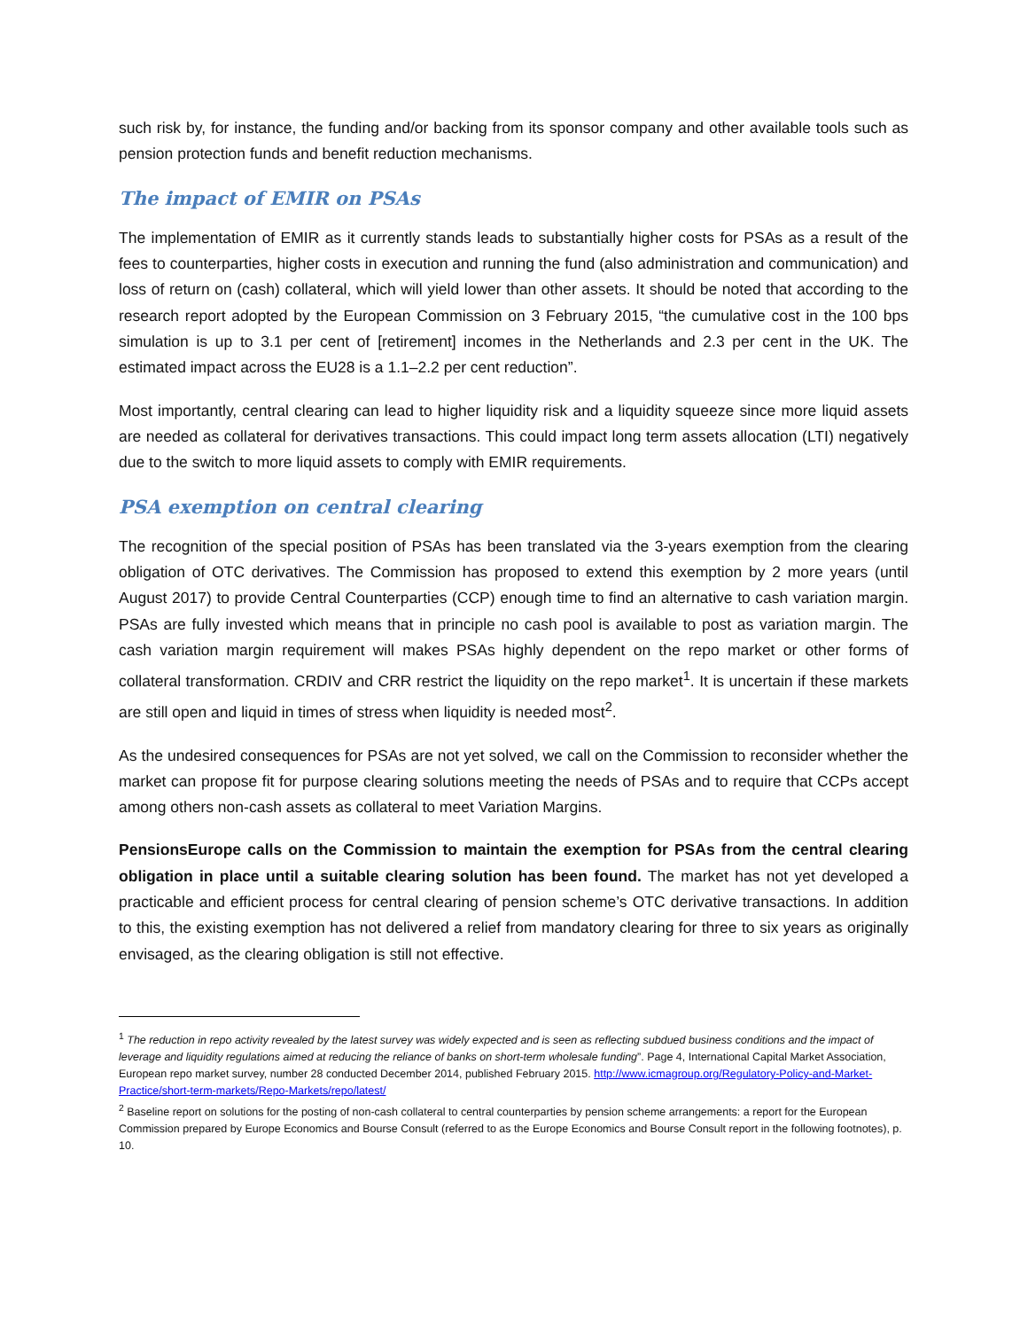such risk by, for instance, the funding and/or backing from its sponsor company and other available tools such as pension protection funds and benefit reduction mechanisms.
The impact of EMIR on PSAs
The implementation of EMIR as it currently stands leads to substantially higher costs for PSAs as a result of the fees to counterparties, higher costs in execution and running the fund (also administration and communication) and loss of return on (cash) collateral, which will yield lower than other assets. It should be noted that according to the research report adopted by the European Commission on 3 February 2015, “the cumulative cost in the 100 bps simulation is up to 3.1 per cent of [retirement] incomes in the Netherlands and 2.3 per cent in the UK. The estimated impact across the EU28 is a 1.1–2.2 per cent reduction”.
Most importantly, central clearing can lead to higher liquidity risk and a liquidity squeeze since more liquid assets are needed as collateral for derivatives transactions. This could impact long term assets allocation (LTI) negatively due to the switch to more liquid assets to comply with EMIR requirements.
PSA exemption on central clearing
The recognition of the special position of PSAs has been translated via the 3-years exemption from the clearing obligation of OTC derivatives. The Commission has proposed to extend this exemption by 2 more years (until August 2017) to provide Central Counterparties (CCP) enough time to find an alternative to cash variation margin. PSAs are fully invested which means that in principle no cash pool is available to post as variation margin. The cash variation margin requirement will makes PSAs highly dependent on the repo market or other forms of collateral transformation. CRDIV and CRR restrict the liquidity on the repo market<sup>1</sup>. It is uncertain if these markets are still open and liquid in times of stress when liquidity is needed most<sup>2</sup>.
As the undesired consequences for PSAs are not yet solved, we call on the Commission to reconsider whether the market can propose fit for purpose clearing solutions meeting the needs of PSAs and to require that CCPs accept among others non-cash assets as collateral to meet Variation Margins.
PensionsEurope calls on the Commission to maintain the exemption for PSAs from the central clearing obligation in place until a suitable clearing solution has been found. The market has not yet developed a practicable and efficient process for central clearing of pension scheme’s OTC derivative transactions. In addition to this, the existing exemption has not delivered a relief from mandatory clearing for three to six years as originally envisaged, as the clearing obligation is still not effective.
<sup>1</sup> The reduction in repo activity revealed by the latest survey was widely expected and is seen as reflecting subdued business conditions and the impact of leverage and liquidity regulations aimed at reducing the reliance of banks on short-term wholesale funding”. Page 4, International Capital Market Association, European repo market survey, number 28 conducted December 2014, published February 2015. http://www.icmagroup.org/Regulatory-Policy-and-Market-Practice/short-term-markets/Repo-Markets/repo/latest/
<sup>2</sup> Baseline report on solutions for the posting of non-cash collateral to central counterparties by pension scheme arrangements: a report for the European Commission prepared by Europe Economics and Bourse Consult (referred to as the Europe Economics and Bourse Consult report in the following footnotes), p. 10.